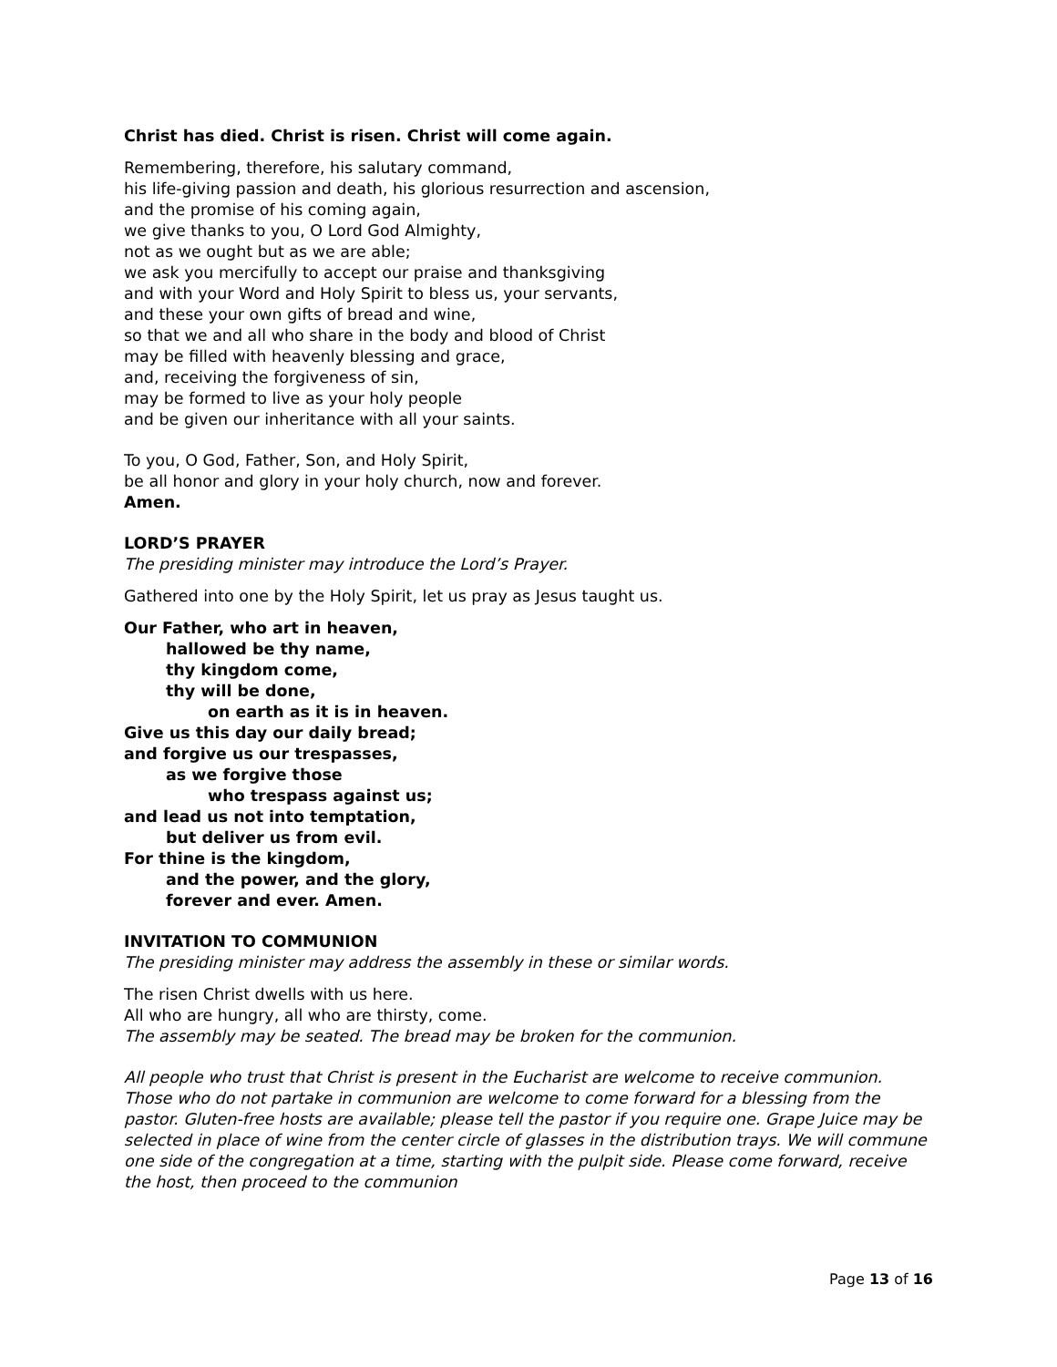Christ has died. Christ is risen. Christ will come again.
Remembering, therefore, his salutary command,
his life-giving passion and death, his glorious resurrection and ascension,
and the promise of his coming again,
we give thanks to you, O Lord God Almighty,
not as we ought but as we are able;
we ask you mercifully to accept our praise and thanksgiving
and with your Word and Holy Spirit to bless us, your servants,
and these your own gifts of bread and wine,
so that we and all who share in the body and blood of Christ
may be filled with heavenly blessing and grace,
and, receiving the forgiveness of sin,
may be formed to live as your holy people
and be given our inheritance with all your saints.
To you, O God, Father, Son, and Holy Spirit,
be all honor and glory in your holy church, now and forever.
Amen.
LORD’S PRAYER
The presiding minister may introduce the Lord’s Prayer.
Gathered into one by the Holy Spirit, let us pray as Jesus taught us.
Our Father, who art in heaven,
hallowed be thy name,
thy kingdom come,
thy will be done,
on earth as it is in heaven.
Give us this day our daily bread;
and forgive us our trespasses,
as we forgive those
who trespass against us;
and lead us not into temptation,
but deliver us from evil.
For thine is the kingdom,
and the power, and the glory,
forever and ever. Amen.
INVITATION TO COMMUNION
The presiding minister may address the assembly in these or similar words.
The risen Christ dwells with us here.
All who are hungry, all who are thirsty, come.
The assembly may be seated. The bread may be broken for the communion.
All people who trust that Christ is present in the Eucharist are welcome to receive communion. Those who do not partake in communion are welcome to come forward for a blessing from the pastor. Gluten-free hosts are available; please tell the pastor if you require one. Grape Juice may be selected in place of wine from the center circle of glasses in the distribution trays. We will commune one side of the congregation at a time, starting with the pulpit side. Please come forward, receive the host, then proceed to the communion
Page 13 of 16